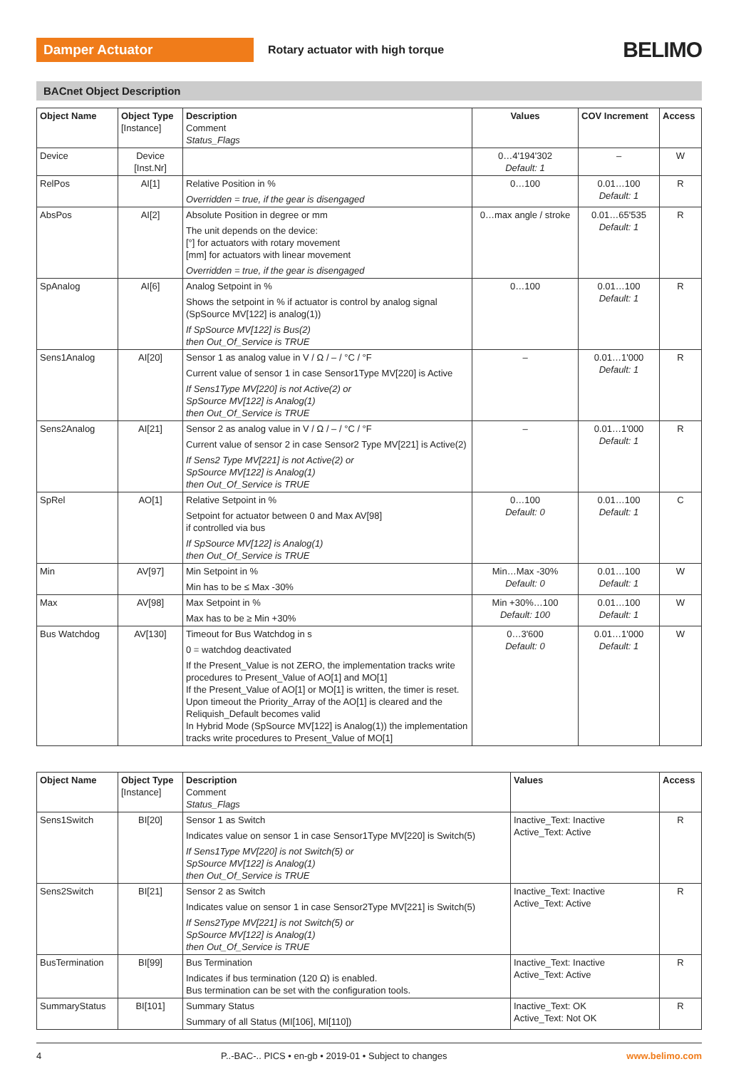Damper Actuator
Rotary actuator with high torque
BELIMO
BACnet Object Description
| Object Name | Object Type [Instance] | Description Comment Status_Flags | Values | COV Increment | Access |
| --- | --- | --- | --- | --- | --- |
| Device | Device [Inst.Nr] | | 0…4'194'302 Default: 1 | – | W |
| RelPos | AI[1] | Relative Position in % Overridden = true, if the gear is disengaged | 0…100 | 0.01…100 Default: 1 | R |
| AbsPos | AI[2] | Absolute Position in degree or mm The unit depends on the device: [°] for actuators with rotary movement [mm] for actuators with linear movement Overridden = true, if the gear is disengaged | 0…max angle / stroke | 0.01…65'535 Default: 1 | R |
| SpAnalog | AI[6] | Analog Setpoint in % Shows the setpoint in % if actuator is control by analog signal (SpSource MV[122] is analog(1)) If SpSource MV[122] is Bus(2) then Out_Of_Service is TRUE | 0…100 | 0.01…100 Default: 1 | R |
| Sens1Analog | AI[20] | Sensor 1 as analog value in V / Ω / – / °C / °F Current value of sensor 1 in case Sensor1Type MV[220] is Active If Sens1Type MV[220] is not Active(2) or SpSource MV[122] is Analog(1) then Out_Of_Service is TRUE | – | 0.01…1'000 Default: 1 | R |
| Sens2Analog | AI[21] | Sensor 2 as analog value in V / Ω / – / °C / °F Current value of sensor 2 in case Sensor2 Type MV[221] is Active(2) If Sens2 Type MV[221] is not Active(2) or SpSource MV[122] is Analog(1) then Out_Of_Service is TRUE | – | 0.01…1'000 Default: 1 | R |
| SpRel | AO[1] | Relative Setpoint in % Setpoint for actuator between 0 and Max AV[98] if controlled via bus If SpSource MV[122] is Analog(1) then Out_Of_Service is TRUE | 0…100 Default: 0 | 0.01…100 Default: 1 | C |
| Min | AV[97] | Min Setpoint in % Min has to be ≤ Max -30% | Min…Max -30% Default: 0 | 0.01…100 Default: 1 | W |
| Max | AV[98] | Max Setpoint in % Max has to be ≥ Min +30% | Min +30%…100 Default: 100 | 0.01…100 Default: 1 | W |
| Bus Watchdog | AV[130] | Timeout for Bus Watchdog in s 0 = watchdog deactivated If the Present_Value is not ZERO, the implementation tracks write procedures to Present_Value of AO[1] and MO[1] If the Present_Value of AO[1] or MO[1] is written, the timer is reset. Upon timeout the Priority_Array of the AO[1] is cleared and the Reliquish_Default becomes valid In Hybrid Mode (SpSource MV[122] is Analog(1)) the implementation tracks write procedures to Present_Value of MO[1] | 0…3'600 Default: 0 | 0.01…1'000 Default: 1 | W |
| Object Name | Object Type [Instance] | Description Comment Status_Flags | Values | Access |
| --- | --- | --- | --- | --- |
| Sens1Switch | BI[20] | Sensor 1 as Switch Indicates value on sensor 1 in case Sensor1Type MV[220] is Switch(5) If Sens1Type MV[220] is not Switch(5) or SpSource MV[122] is Analog(1) then Out_Of_Service is TRUE | Inactive_Text: Inactive Active_Text: Active | R |
| Sens2Switch | BI[21] | Sensor 2 as Switch Indicates value on sensor 1 in case Sensor2Type MV[221] is Switch(5) If Sens2Type MV[221] is not Switch(5) or SpSource MV[122] is Analog(1) then Out_Of_Service is TRUE | Inactive_Text: Inactive Active_Text: Active | R |
| BusTermination | BI[99] | Bus Termination Indicates if bus termination (120 Ω) is enabled. Bus termination can be set with the configuration tools. | Inactive_Text: Inactive Active_Text: Active | R |
| SummaryStatus | BI[101] | Summary Status Summary of all Status (MI[106], MI[110]) | Inactive_Text: OK Active_Text: Not OK | R |
4 P..-BAC-.. PICS • en-gb • 2019-01 • Subject to changes www.belimo.com